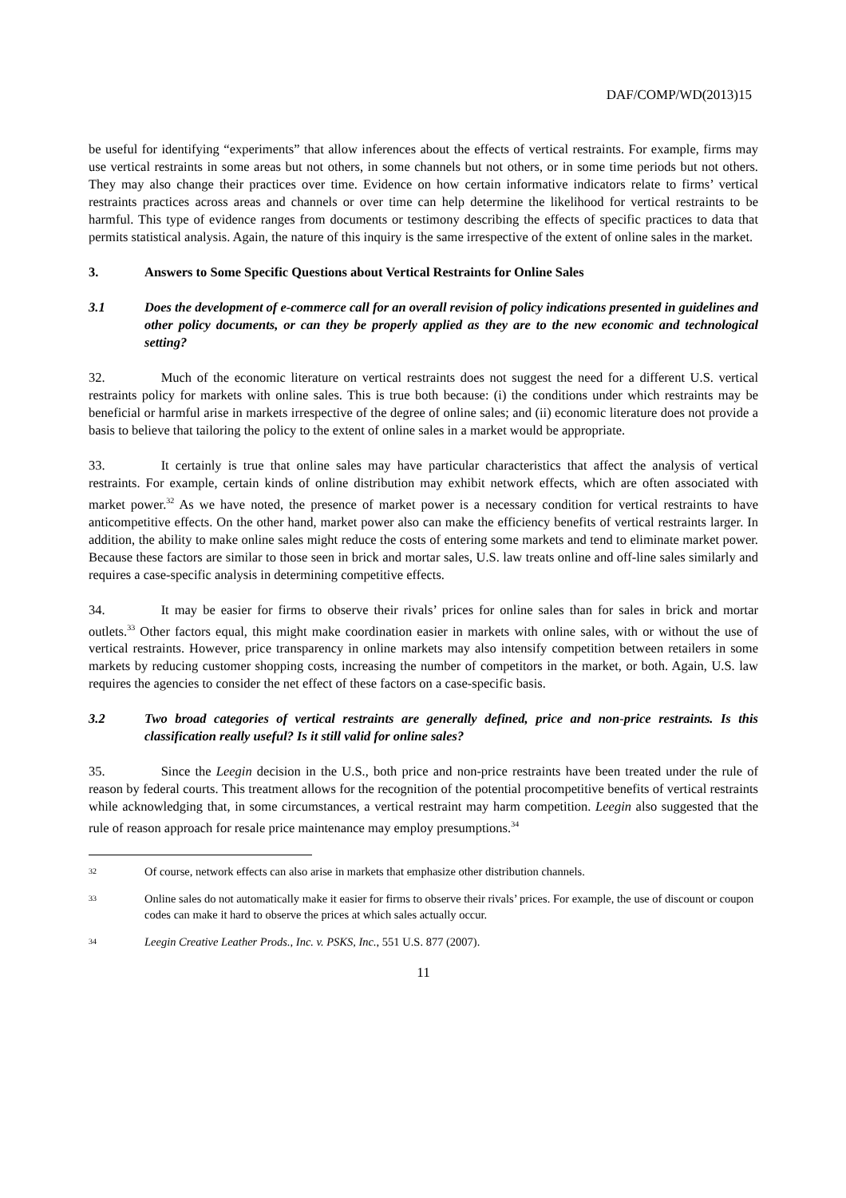DAF/COMP/WD(2013)15
be useful for identifying “experiments” that allow inferences about the effects of vertical restraints. For example, firms may use vertical restraints in some areas but not others, in some channels but not others, or in some time periods but not others. They may also change their practices over time. Evidence on how certain informative indicators relate to firms’ vertical restraints practices across areas and channels or over time can help determine the likelihood for vertical restraints to be harmful. This type of evidence ranges from documents or testimony describing the effects of specific practices to data that permits statistical analysis. Again, the nature of this inquiry is the same irrespective of the extent of online sales in the market.
3. Answers to Some Specific Questions about Vertical Restraints for Online Sales
3.1 Does the development of e-commerce call for an overall revision of policy indications presented in guidelines and other policy documents, or can they be properly applied as they are to the new economic and technological setting?
32. Much of the economic literature on vertical restraints does not suggest the need for a different U.S. vertical restraints policy for markets with online sales. This is true both because: (i) the conditions under which restraints may be beneficial or harmful arise in markets irrespective of the degree of online sales; and (ii) economic literature does not provide a basis to believe that tailoring the policy to the extent of online sales in a market would be appropriate.
33. It certainly is true that online sales may have particular characteristics that affect the analysis of vertical restraints. For example, certain kinds of online distribution may exhibit network effects, which are often associated with market power.<sup>32</sup> As we have noted, the presence of market power is a necessary condition for vertical restraints to have anticompetitive effects. On the other hand, market power also can make the efficiency benefits of vertical restraints larger. In addition, the ability to make online sales might reduce the costs of entering some markets and tend to eliminate market power. Because these factors are similar to those seen in brick and mortar sales, U.S. law treats online and off-line sales similarly and requires a case-specific analysis in determining competitive effects.
34. It may be easier for firms to observe their rivals’ prices for online sales than for sales in brick and mortar outlets.<sup>33</sup> Other factors equal, this might make coordination easier in markets with online sales, with or without the use of vertical restraints. However, price transparency in online markets may also intensify competition between retailers in some markets by reducing customer shopping costs, increasing the number of competitors in the market, or both. Again, U.S. law requires the agencies to consider the net effect of these factors on a case-specific basis.
3.2 Two broad categories of vertical restraints are generally defined, price and non-price restraints. Is this classification really useful? Is it still valid for online sales?
35. Since the Leegin decision in the U.S., both price and non-price restraints have been treated under the rule of reason by federal courts. This treatment allows for the recognition of the potential procompetitive benefits of vertical restraints while acknowledging that, in some circumstances, a vertical restraint may harm competition. Leegin also suggested that the rule of reason approach for resale price maintenance may employ presumptions.<sup>34</sup>
32 Of course, network effects can also arise in markets that emphasize other distribution channels.
33 Online sales do not automatically make it easier for firms to observe their rivals’ prices. For example, the use of discount or coupon codes can make it hard to observe the prices at which sales actually occur.
34 Leegin Creative Leather Prods., Inc. v. PSKS, Inc., 551 U.S. 877 (2007).
11